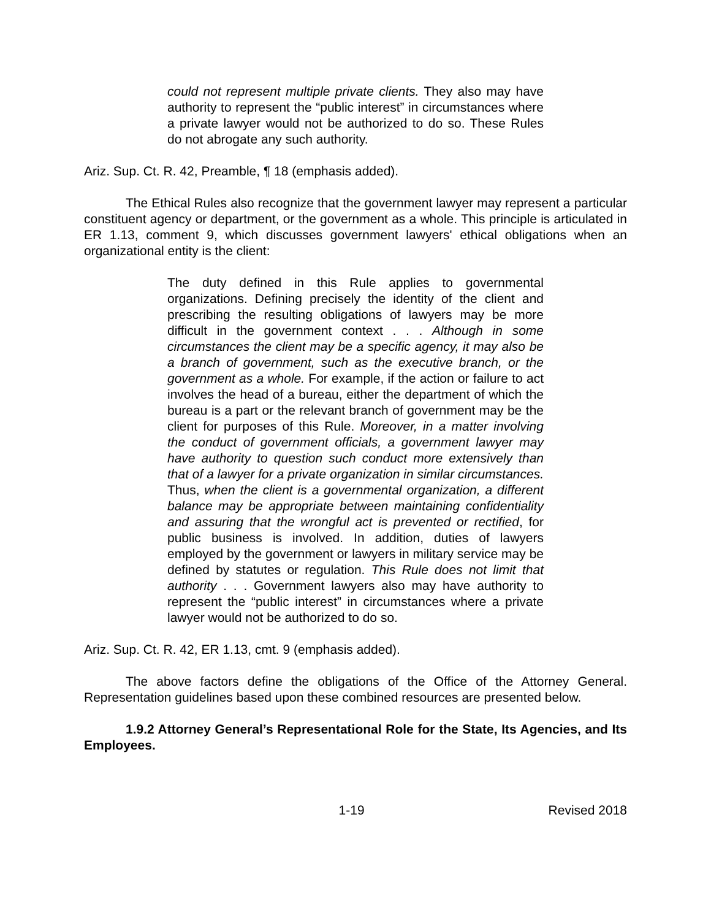could not represent multiple private clients. They also may have authority to represent the “public interest” in circumstances where a private lawyer would not be authorized to do so. These Rules do not abrogate any such authority.
Ariz. Sup. Ct. R. 42, Preamble, ¶ 18 (emphasis added).
The Ethical Rules also recognize that the government lawyer may represent a particular constituent agency or department, or the government as a whole. This principle is articulated in ER 1.13, comment 9, which discusses government lawyers' ethical obligations when an organizational entity is the client:
The duty defined in this Rule applies to governmental organizations. Defining precisely the identity of the client and prescribing the resulting obligations of lawyers may be more difficult in the government context . . . Although in some circumstances the client may be a specific agency, it may also be a branch of government, such as the executive branch, or the government as a whole. For example, if the action or failure to act involves the head of a bureau, either the department of which the bureau is a part or the relevant branch of government may be the client for purposes of this Rule. Moreover, in a matter involving the conduct of government officials, a government lawyer may have authority to question such conduct more extensively than that of a lawyer for a private organization in similar circumstances. Thus, when the client is a governmental organization, a different balance may be appropriate between maintaining confidentiality and assuring that the wrongful act is prevented or rectified, for public business is involved. In addition, duties of lawyers employed by the government or lawyers in military service may be defined by statutes or regulation. This Rule does not limit that authority . . . Government lawyers also may have authority to represent the “public interest” in circumstances where a private lawyer would not be authorized to do so.
Ariz. Sup. Ct. R. 42, ER 1.13, cmt. 9 (emphasis added).
The above factors define the obligations of the Office of the Attorney General. Representation guidelines based upon these combined resources are presented below.
1.9.2 Attorney General’s Representational Role for the State, Its Agencies, and Its Employees.
1-19 Revised 2018